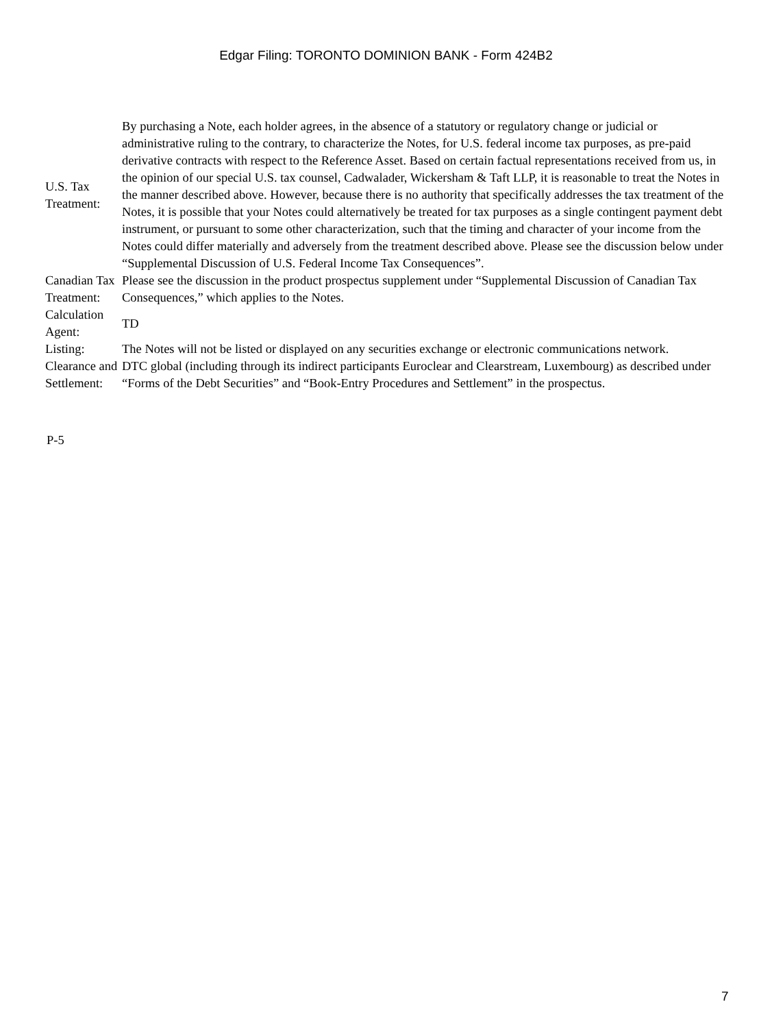Edgar Filing: TORONTO DOMINION BANK - Form 424B2
| U.S. Tax Treatment: | By purchasing a Note, each holder agrees, in the absence of a statutory or regulatory change or judicial or administrative ruling to the contrary, to characterize the Notes, for U.S. federal income tax purposes, as pre-paid derivative contracts with respect to the Reference Asset. Based on certain factual representations received from us, in the opinion of our special U.S. tax counsel, Cadwalader, Wickersham & Taft LLP, it is reasonable to treat the Notes in the manner described above. However, because there is no authority that specifically addresses the tax treatment of the Notes, it is possible that your Notes could alternatively be treated for tax purposes as a single contingent payment debt instrument, or pursuant to some other characterization, such that the timing and character of your income from the Notes could differ materially and adversely from the treatment described above. Please see the discussion below under “Supplemental Discussion of U.S. Federal Income Tax Consequences”. |
| Canadian Tax Treatment: | Please see the discussion in the product prospectus supplement under “Supplemental Discussion of Canadian Tax Consequences,” which applies to the Notes. |
| Calculation Agent: | TD |
| Listing: | The Notes will not be listed or displayed on any securities exchange or electronic communications network. |
| Clearance and Settlement: | DTC global (including through its indirect participants Euroclear and Clearstream, Luxembourg) as described under “Forms of the Debt Securities” and “Book-Entry Procedures and Settlement” in the prospectus. |
P-5
7